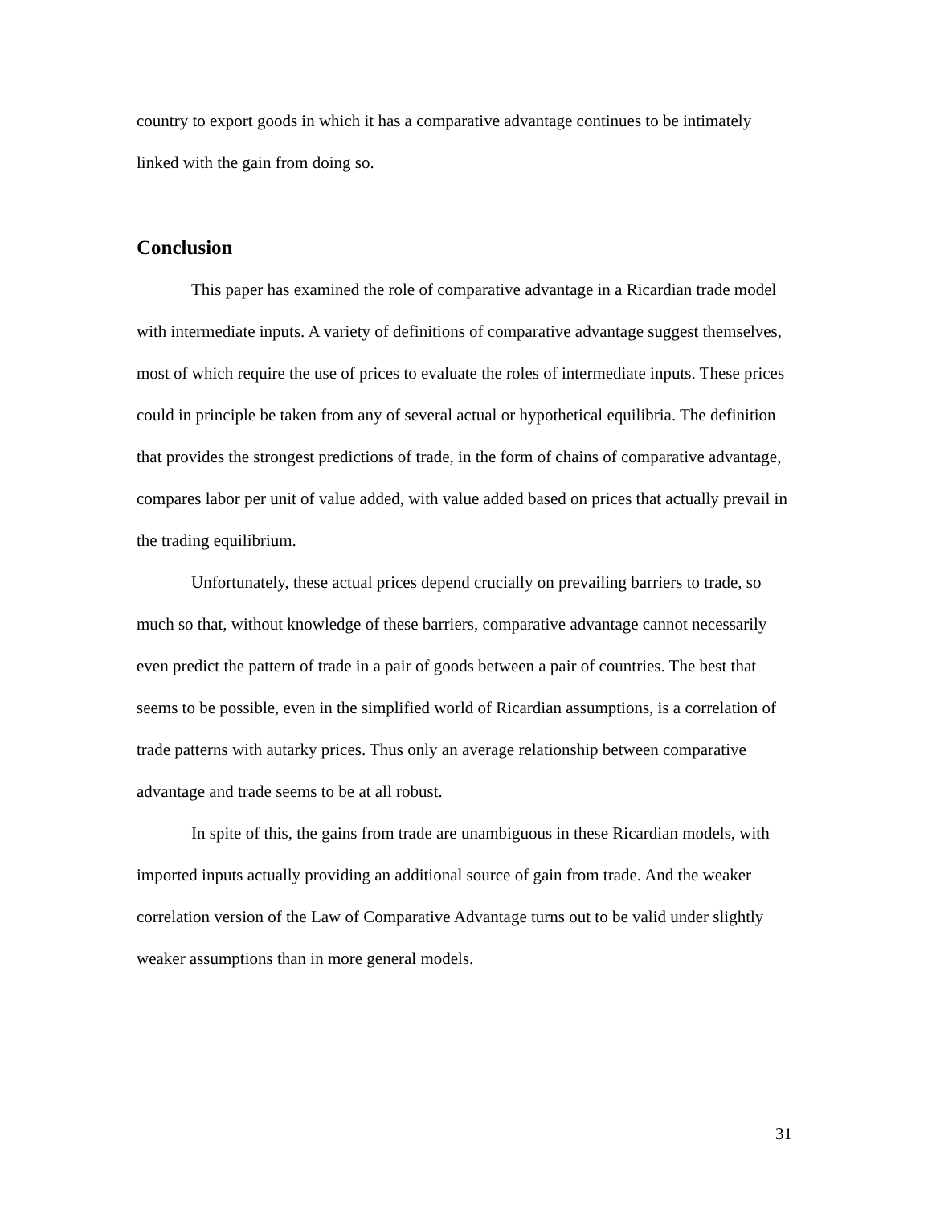country to export goods in which it has a comparative advantage continues to be intimately linked with the gain from doing so.
Conclusion
This paper has examined the role of comparative advantage in a Ricardian trade model with intermediate inputs. A variety of definitions of comparative advantage suggest themselves, most of which require the use of prices to evaluate the roles of intermediate inputs. These prices could in principle be taken from any of several actual or hypothetical equilibria. The definition that provides the strongest predictions of trade, in the form of chains of comparative advantage, compares labor per unit of value added, with value added based on prices that actually prevail in the trading equilibrium.
Unfortunately, these actual prices depend crucially on prevailing barriers to trade, so much so that, without knowledge of these barriers, comparative advantage cannot necessarily even predict the pattern of trade in a pair of goods between a pair of countries. The best that seems to be possible, even in the simplified world of Ricardian assumptions, is a correlation of trade patterns with autarky prices. Thus only an average relationship between comparative advantage and trade seems to be at all robust.
In spite of this, the gains from trade are unambiguous in these Ricardian models, with imported inputs actually providing an additional source of gain from trade. And the weaker correlation version of the Law of Comparative Advantage turns out to be valid under slightly weaker assumptions than in more general models.
31